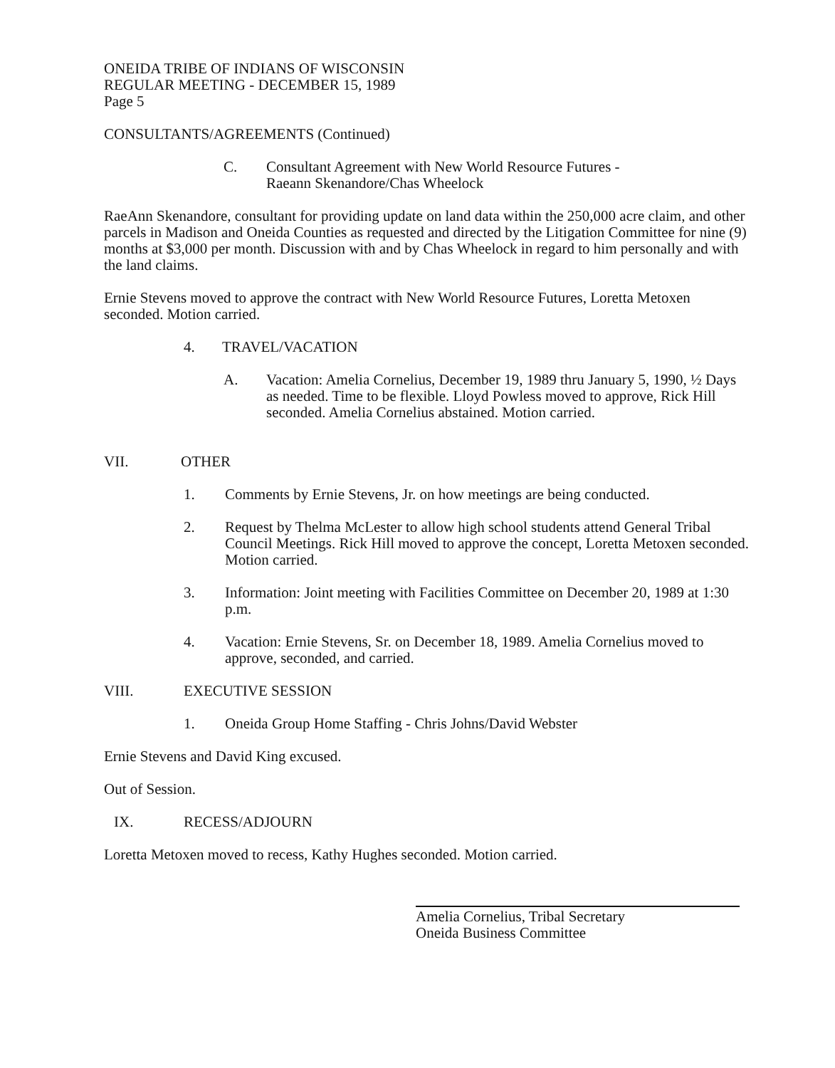ONEIDA TRIBE OF INDIANS OF WISCONSIN
REGULAR MEETING - DECEMBER 15, 1989
Page 5
CONSULTANTS/AGREEMENTS (Continued)
C. Consultant Agreement with New World Resource Futures -
Raeann Skenandore/Chas Wheelock
RaeAnn Skenandore, consultant for providing update on land data within the 250,000 acre claim, and other parcels in Madison and Oneida Counties as requested and directed by the Litigation Committee for nine (9) months at $3,000 per month. Discussion with and by Chas Wheelock in regard to him personally and with the land claims.
Ernie Stevens moved to approve the contract with New World Resource Futures, Loretta Metoxen seconded. Motion carried.
4. TRAVEL/VACATION
A. Vacation: Amelia Cornelius, December 19, 1989 thru January 5, 1990, ½ Days as needed. Time to be flexible. Lloyd Powless moved to approve, Rick Hill seconded. Amelia Cornelius abstained. Motion carried.
VII. OTHER
1. Comments by Ernie Stevens, Jr. on how meetings are being conducted.
2. Request by Thelma McLester to allow high school students attend General Tribal Council Meetings. Rick Hill moved to approve the concept, Loretta Metoxen seconded. Motion carried.
3. Information: Joint meeting with Facilities Committee on December 20, 1989 at 1:30 p.m.
4. Vacation: Ernie Stevens, Sr. on December 18, 1989. Amelia Cornelius moved to approve, seconded, and carried.
VIII. EXECUTIVE SESSION
1. Oneida Group Home Staffing - Chris Johns/David Webster
Ernie Stevens and David King excused.
Out of Session.
IX. RECESS/ADJOURN
Loretta Metoxen moved to recess, Kathy Hughes seconded. Motion carried.
Amelia Cornelius, Tribal Secretary
Oneida Business Committee